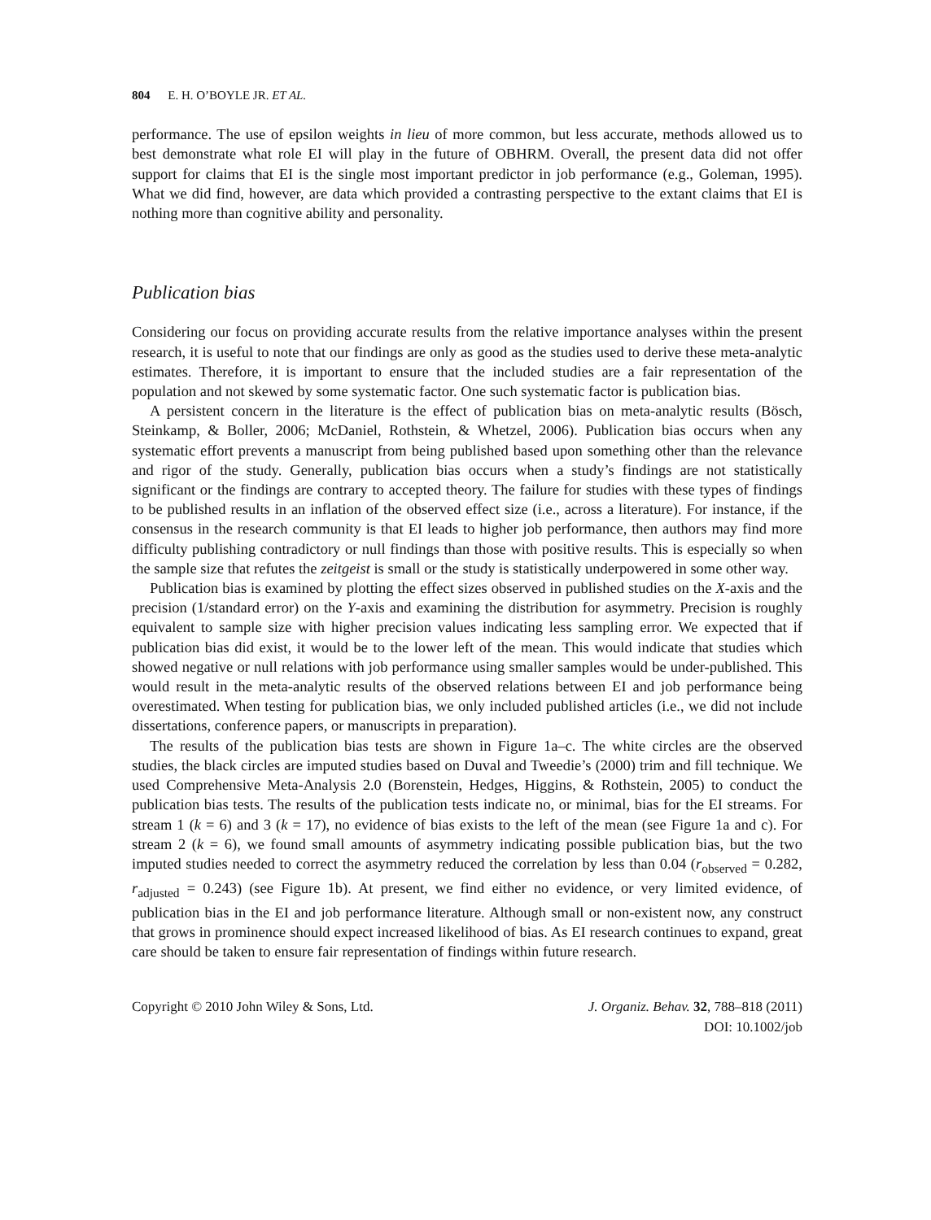804 E. H. O’BOYLE JR. ET AL.
performance. The use of epsilon weights in lieu of more common, but less accurate, methods allowed us to best demonstrate what role EI will play in the future of OBHRM. Overall, the present data did not offer support for claims that EI is the single most important predictor in job performance (e.g., Goleman, 1995). What we did find, however, are data which provided a contrasting perspective to the extant claims that EI is nothing more than cognitive ability and personality.
Publication bias
Considering our focus on providing accurate results from the relative importance analyses within the present research, it is useful to note that our findings are only as good as the studies used to derive these meta-analytic estimates. Therefore, it is important to ensure that the included studies are a fair representation of the population and not skewed by some systematic factor. One such systematic factor is publication bias.
A persistent concern in the literature is the effect of publication bias on meta-analytic results (Bösch, Steinkamp, & Boller, 2006; McDaniel, Rothstein, & Whetzel, 2006). Publication bias occurs when any systematic effort prevents a manuscript from being published based upon something other than the relevance and rigor of the study. Generally, publication bias occurs when a study’s findings are not statistically significant or the findings are contrary to accepted theory. The failure for studies with these types of findings to be published results in an inflation of the observed effect size (i.e., across a literature). For instance, if the consensus in the research community is that EI leads to higher job performance, then authors may find more difficulty publishing contradictory or null findings than those with positive results. This is especially so when the sample size that refutes the zeitgeist is small or the study is statistically underpowered in some other way.
Publication bias is examined by plotting the effect sizes observed in published studies on the X-axis and the precision (1/standard error) on the Y-axis and examining the distribution for asymmetry. Precision is roughly equivalent to sample size with higher precision values indicating less sampling error. We expected that if publication bias did exist, it would be to the lower left of the mean. This would indicate that studies which showed negative or null relations with job performance using smaller samples would be under-published. This would result in the meta-analytic results of the observed relations between EI and job performance being overestimated. When testing for publication bias, we only included published articles (i.e., we did not include dissertations, conference papers, or manuscripts in preparation).
The results of the publication bias tests are shown in Figure 1a–c. The white circles are the observed studies, the black circles are imputed studies based on Duval and Tweedie’s (2000) trim and fill technique. We used Comprehensive Meta-Analysis 2.0 (Borenstein, Hedges, Higgins, & Rothstein, 2005) to conduct the publication bias tests. The results of the publication tests indicate no, or minimal, bias for the EI streams. For stream 1 (k = 6) and 3 (k = 17), no evidence of bias exists to the left of the mean (see Figure 1a and c). For stream 2 (k = 6), we found small amounts of asymmetry indicating possible publication bias, but the two imputed studies needed to correct the asymmetry reduced the correlation by less than 0.04 (r<sub>observed</sub> = 0.282, r<sub>adjusted</sub> = 0.243) (see Figure 1b). At present, we find either no evidence, or very limited evidence, of publication bias in the EI and job performance literature. Although small or non-existent now, any construct that grows in prominence should expect increased likelihood of bias. As EI research continues to expand, great care should be taken to ensure fair representation of findings within future research.
Copyright © 2010 John Wiley & Sons, Ltd.
J. Organiz. Behav. 32, 788–818 (2011)
DOI: 10.1002/job